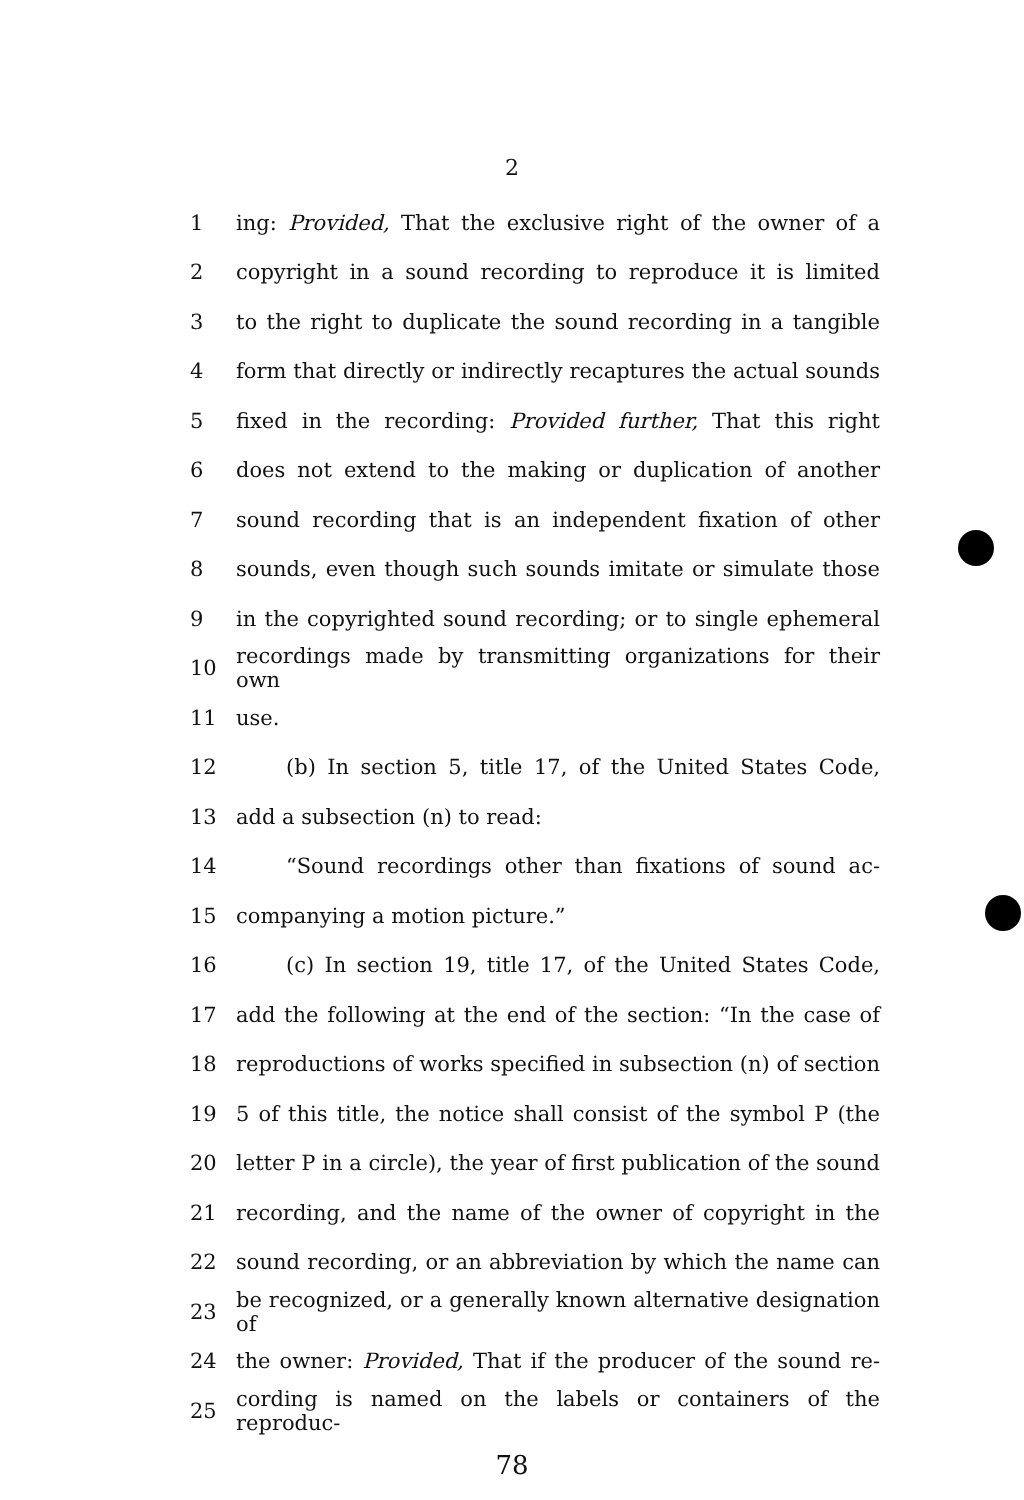2
1 ing: Provided, That the exclusive right of the owner of a
2 copyright in a sound recording to reproduce it is limited
3 to the right to duplicate the sound recording in a tangible
4 form that directly or indirectly recaptures the actual sounds
5 fixed in the recording: Provided further, That this right
6 does not extend to the making or duplication of another
7 sound recording that is an independent fixation of other
8 sounds, even though such sounds imitate or simulate those
9 in the copyrighted sound recording; or to single ephemeral
10 recordings made by transmitting organizations for their own
11 use.
12 (b) In section 5, title 17, of the United States Code,
13 add a subsection (n) to read:
14 “Sound recordings other than fixations of sound ac-
15 companying a motion picture.”
16 (c) In section 19, title 17, of the United States Code,
17 add the following at the end of the section: “In the case of
18 reproductions of works specified in subsection (n) of section
19 5 of this title, the notice shall consist of the symbol P (the
20 letter P in a circle), the year of first publication of the sound
21 recording, and the name of the owner of copyright in the
22 sound recording, or an abbreviation by which the name can
23 be recognized, or a generally known alternative designation of
24 the owner: Provided, That if the producer of the sound re-
25 cording is named on the labels or containers of the reproduc-
78